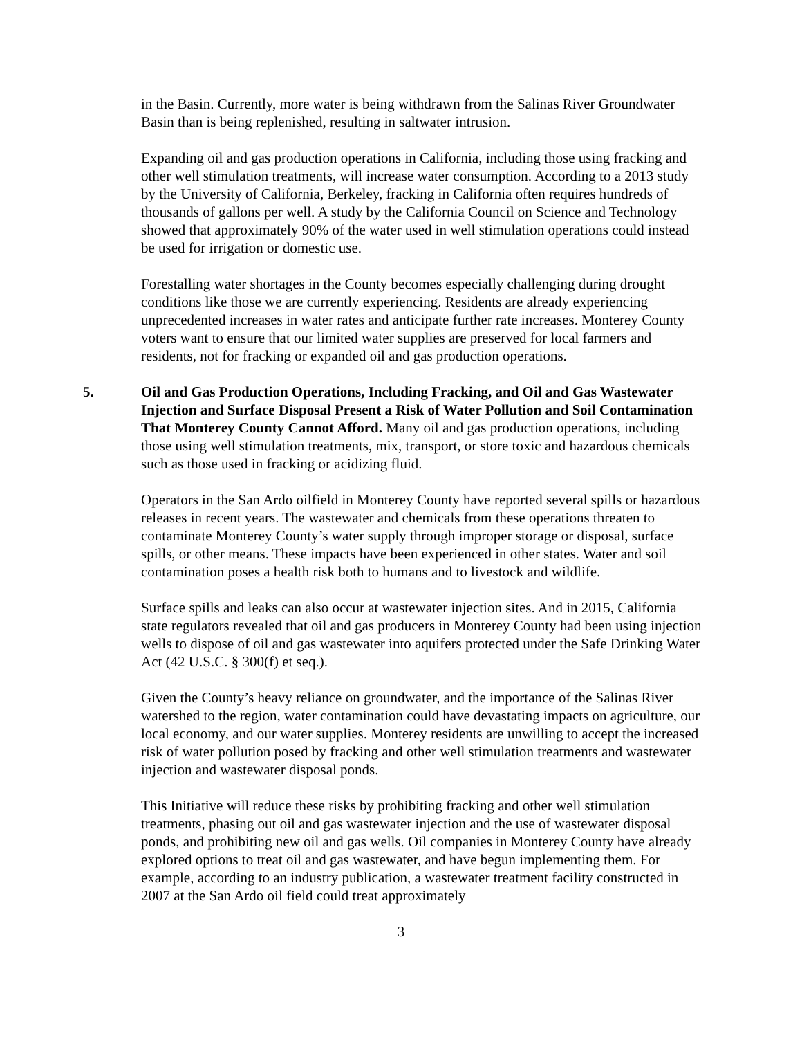in the Basin. Currently, more water is being withdrawn from the Salinas River Groundwater Basin than is being replenished, resulting in saltwater intrusion.
Expanding oil and gas production operations in California, including those using fracking and other well stimulation treatments, will increase water consumption. According to a 2013 study by the University of California, Berkeley, fracking in California often requires hundreds of thousands of gallons per well. A study by the California Council on Science and Technology showed that approximately 90% of the water used in well stimulation operations could instead be used for irrigation or domestic use.
Forestalling water shortages in the County becomes especially challenging during drought conditions like those we are currently experiencing. Residents are already experiencing unprecedented increases in water rates and anticipate further rate increases. Monterey County voters want to ensure that our limited water supplies are preserved for local farmers and residents, not for fracking or expanded oil and gas production operations.
5. Oil and Gas Production Operations, Including Fracking, and Oil and Gas Wastewater Injection and Surface Disposal Present a Risk of Water Pollution and Soil Contamination That Monterey County Cannot Afford. Many oil and gas production operations, including those using well stimulation treatments, mix, transport, or store toxic and hazardous chemicals such as those used in fracking or acidizing fluid.
Operators in the San Ardo oilfield in Monterey County have reported several spills or hazardous releases in recent years. The wastewater and chemicals from these operations threaten to contaminate Monterey County’s water supply through improper storage or disposal, surface spills, or other means. These impacts have been experienced in other states. Water and soil contamination poses a health risk both to humans and to livestock and wildlife.
Surface spills and leaks can also occur at wastewater injection sites. And in 2015, California state regulators revealed that oil and gas producers in Monterey County had been using injection wells to dispose of oil and gas wastewater into aquifers protected under the Safe Drinking Water Act (42 U.S.C. § 300(f) et seq.).
Given the County’s heavy reliance on groundwater, and the importance of the Salinas River watershed to the region, water contamination could have devastating impacts on agriculture, our local economy, and our water supplies. Monterey residents are unwilling to accept the increased risk of water pollution posed by fracking and other well stimulation treatments and wastewater injection and wastewater disposal ponds.
This Initiative will reduce these risks by prohibiting fracking and other well stimulation treatments, phasing out oil and gas wastewater injection and the use of wastewater disposal ponds, and prohibiting new oil and gas wells. Oil companies in Monterey County have already explored options to treat oil and gas wastewater, and have begun implementing them. For example, according to an industry publication, a wastewater treatment facility constructed in 2007 at the San Ardo oil field could treat approximately
3